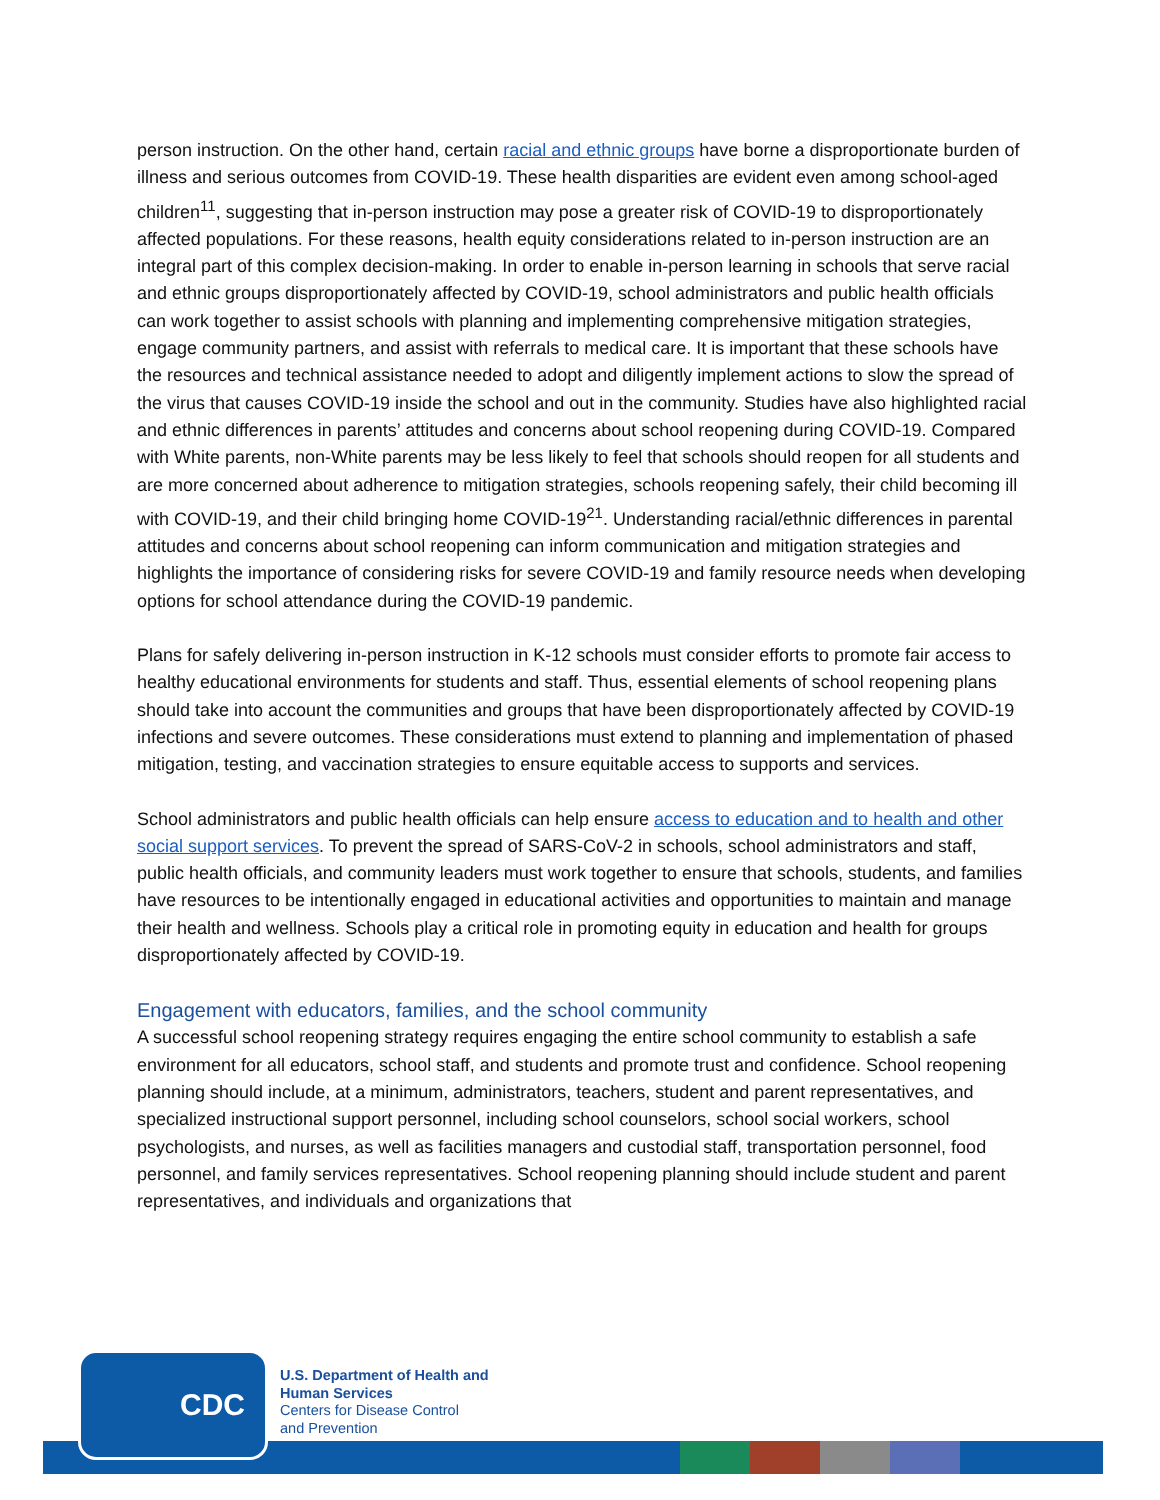person instruction. On the other hand, certain racial and ethnic groups have borne a disproportionate burden of illness and serious outcomes from COVID-19. These health disparities are evident even among school-aged children<sup>11</sup>, suggesting that in-person instruction may pose a greater risk of COVID-19 to disproportionately affected populations. For these reasons, health equity considerations related to in-person instruction are an integral part of this complex decision-making. In order to enable in-person learning in schools that serve racial and ethnic groups disproportionately affected by COVID-19, school administrators and public health officials can work together to assist schools with planning and implementing comprehensive mitigation strategies, engage community partners, and assist with referrals to medical care. It is important that these schools have the resources and technical assistance needed to adopt and diligently implement actions to slow the spread of the virus that causes COVID-19 inside the school and out in the community. Studies have also highlighted racial and ethnic differences in parents’ attitudes and concerns about school reopening during COVID-19. Compared with White parents, non-White parents may be less likely to feel that schools should reopen for all students and are more concerned about adherence to mitigation strategies, schools reopening safely, their child becoming ill with COVID-19, and their child bringing home COVID-19<sup>21</sup>. Understanding racial/ethnic differences in parental attitudes and concerns about school reopening can inform communication and mitigation strategies and highlights the importance of considering risks for severe COVID-19 and family resource needs when developing options for school attendance during the COVID-19 pandemic.
Plans for safely delivering in-person instruction in K-12 schools must consider efforts to promote fair access to healthy educational environments for students and staff. Thus, essential elements of school reopening plans should take into account the communities and groups that have been disproportionately affected by COVID-19 infections and severe outcomes. These considerations must extend to planning and implementation of phased mitigation, testing, and vaccination strategies to ensure equitable access to supports and services.
School administrators and public health officials can help ensure access to education and to health and other social support services. To prevent the spread of SARS-CoV-2 in schools, school administrators and staff, public health officials, and community leaders must work together to ensure that schools, students, and families have resources to be intentionally engaged in educational activities and opportunities to maintain and manage their health and wellness. Schools play a critical role in promoting equity in education and health for groups disproportionately affected by COVID-19.
Engagement with educators, families, and the school community
A successful school reopening strategy requires engaging the entire school community to establish a safe environment for all educators, school staff, and students and promote trust and confidence. School reopening planning should include, at a minimum, administrators, teachers, student and parent representatives, and specialized instructional support personnel, including school counselors, school social workers, school psychologists, and nurses, as well as facilities managers and custodial staff, transportation personnel, food personnel, and family services representatives. School reopening planning should include student and parent representatives, and individuals and organizations that
CDC
U.S. Department of Health and
Human Services
Centers for Disease Control
and Prevention